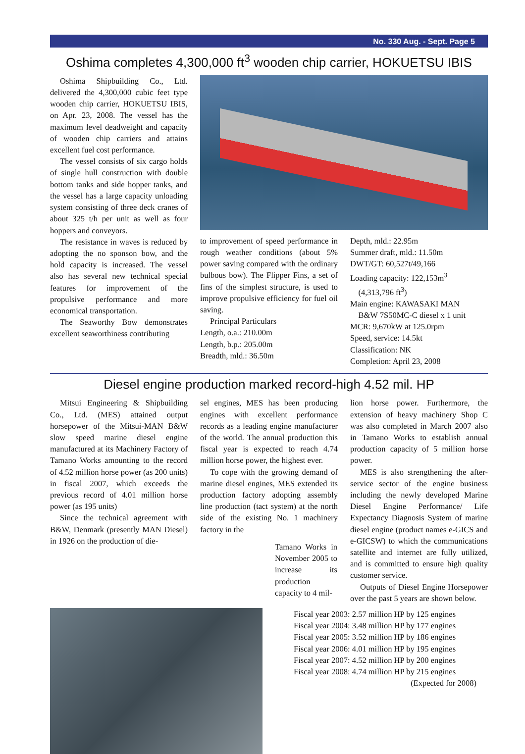No. 330 Aug. - Sept. Page 5
Oshima completes 4,300,000 ft<sup>3</sup> wooden chip carrier, HOKUETSU IBIS
Oshima Shipbuilding Co., Ltd. delivered the 4,300,000 cubic feet type wooden chip carrier, HOKUETSU IBIS, on Apr. 23, 2008. The vessel has the maximum level deadweight and capacity of wooden chip carriers and attains excellent fuel cost performance.
The vessel consists of six cargo holds of single hull construction with double bottom tanks and side hopper tanks, and the vessel has a large capacity unloading system consisting of three deck cranes of about 325 t/h per unit as well as four hoppers and conveyors.
The resistance in waves is reduced by adopting the no sponson bow, and the hold capacity is increased. The vessel also has several new technical special features for improvement of the propulsive performance and more economical transportation.
The Seaworthy Bow demonstrates excellent seaworthiness contributing
to improvement of speed performance in rough weather conditions (about 5% power saving compared with the ordinary bulbous bow). The Flipper Fins, a set of fins of the simplest structure, is used to improve propulsive efficiency for fuel oil saving.
Principal Particulars
Length, o.a.: 210.00m
Length, b.p.: 205.00m
Breadth, mld.: 36.50m
Depth, mld.: 22.95m
Summer draft, mld.: 11.50m
DWT/GT: 60,527t/49,166
Loading capacity: 122,153m<sup>3</sup>
(4,313,796 ft<sup>3</sup>)
Main engine: KAWASAKI MAN
B&W 7S50MC-C diesel x 1 unit
MCR: 9,670kW at 125.0rpm
Speed, service: 14.5kt
Classification: NK
Completion: April 23, 2008
Diesel engine production marked record-high 4.52 mil. HP
Mitsui Engineering & Shipbuilding Co., Ltd. (MES) attained output horsepower of the Mitsui-MAN B&W slow speed marine diesel engine manufactured at its Machinery Factory of Tamano Works amounting to the record of 4.52 million horse power (as 200 units) in fiscal 2007, which exceeds the previous record of 4.01 million horse power (as 195 units)
Since the technical agreement with B&W, Denmark (presently MAN Diesel) in 1926 on the production of die-
sel engines, MES has been producing engines with excellent performance records as a leading engine manufacturer of the world. The annual production this fiscal year is expected to reach 4.74 million horse power, the highest ever.
To cope with the growing demand of marine diesel engines, MES extended its production factory adopting assembly line production (tact system) at the north side of the existing No. 1 machinery factory in the
lion horse power. Furthermore, the extension of heavy machinery Shop C was also completed in March 2007 also in Tamano Works to establish annual production capacity of 5 million horse power.
MES is also strengthening the after-service sector of the engine business including the newly developed Marine Diesel Engine Performance/ Life Expectancy Diagnosis System of marine diesel engine (product names e-GICS and e-GICSW) to which the communications satellite and internet are fully utilized, and is committed to ensure high quality customer service.
Outputs of Diesel Engine Horsepower over the past 5 years are shown below.
Tamano Works in November 2005 to increase its production capacity to 4 mil-
Fiscal year 2003: 2.57 million HP by 125 engines
Fiscal year 2004: 3.48 million HP by 177 engines
Fiscal year 2005: 3.52 million HP by 186 engines
Fiscal year 2006: 4.01 million HP by 195 engines
Fiscal year 2007: 4.52 million HP by 200 engines
Fiscal year 2008: 4.74 million HP by 215 engines
(Expected for 2008)